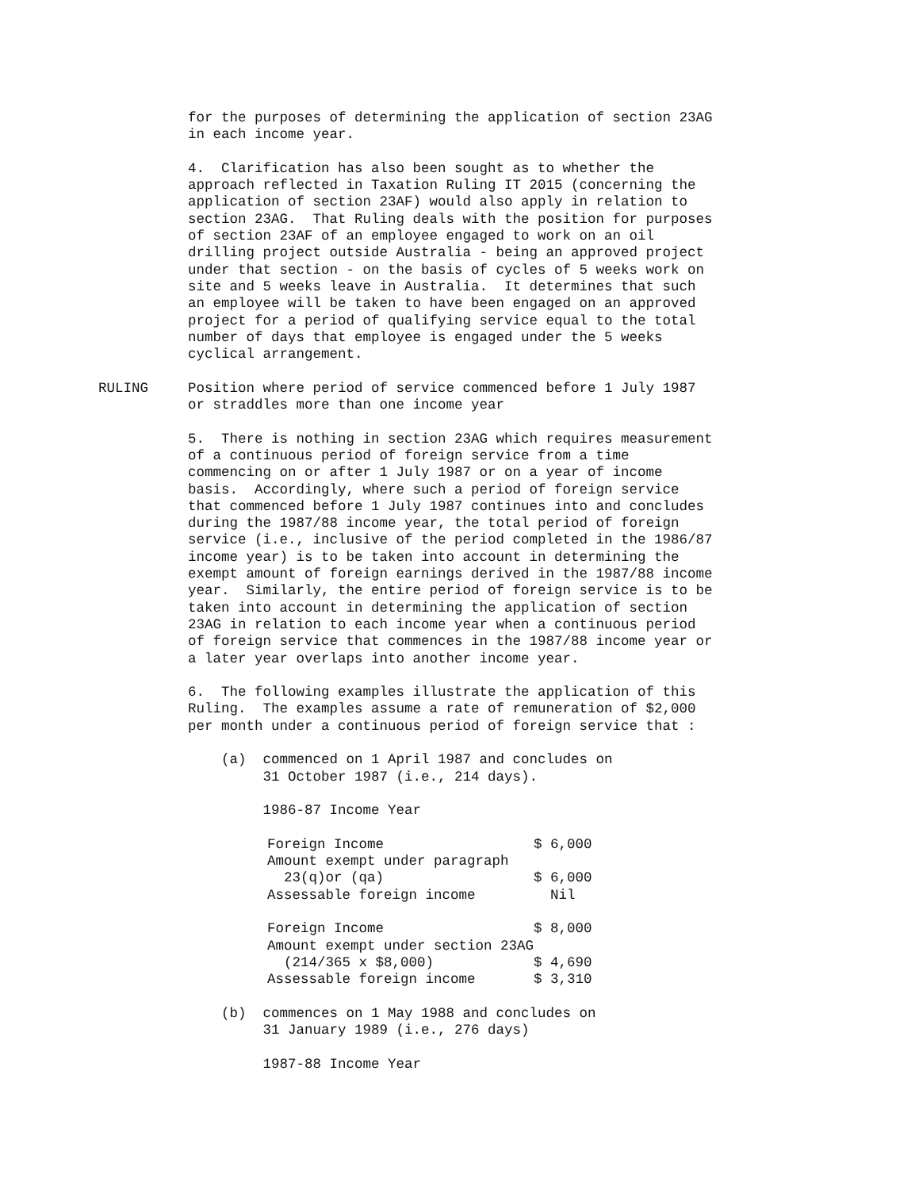for the purposes of determining the application of section 23AG in each income year.
4. Clarification has also been sought as to whether the approach reflected in Taxation Ruling IT 2015 (concerning the application of section 23AF) would also apply in relation to section 23AG. That Ruling deals with the position for purposes of section 23AF of an employee engaged to work on an oil drilling project outside Australia - being an approved project under that section - on the basis of cycles of 5 weeks work on site and 5 weeks leave in Australia. It determines that such an employee will be taken to have been engaged on an approved project for a period of qualifying service equal to the total number of days that employee is engaged under the 5 weeks cyclical arrangement.
RULING Position where period of service commenced before 1 July 1987 or straddles more than one income year
5. There is nothing in section 23AG which requires measurement of a continuous period of foreign service from a time commencing on or after 1 July 1987 or on a year of income basis. Accordingly, where such a period of foreign service that commenced before 1 July 1987 continues into and concludes during the 1987/88 income year, the total period of foreign service (i.e., inclusive of the period completed in the 1986/87 income year) is to be taken into account in determining the exempt amount of foreign earnings derived in the 1987/88 income year. Similarly, the entire period of foreign service is to be taken into account in determining the application of section 23AG in relation to each income year when a continuous period of foreign service that commences in the 1987/88 income year or a later year overlaps into another income year.
6. The following examples illustrate the application of this Ruling. The examples assume a rate of remuneration of $2,000 per month under a continuous period of foreign service that :
(a) commenced on 1 April 1987 and concludes on 31 October 1987 (i.e., 214 days).
1986-87 Income Year
| Foreign Income | $ 6,000 |
| Amount exempt under paragraph | |
| 23(q)or (qa) | $ 6,000 |
| Assessable foreign income | Nil |
| Foreign Income | $ 8,000 |
| Amount exempt under section 23AG | |
| (214/365 x $8,000) | $ 4,690 |
| Assessable foreign income | $ 3,310 |
(b) commences on 1 May 1988 and concludes on 31 January 1989 (i.e., 276 days)
1987-88 Income Year